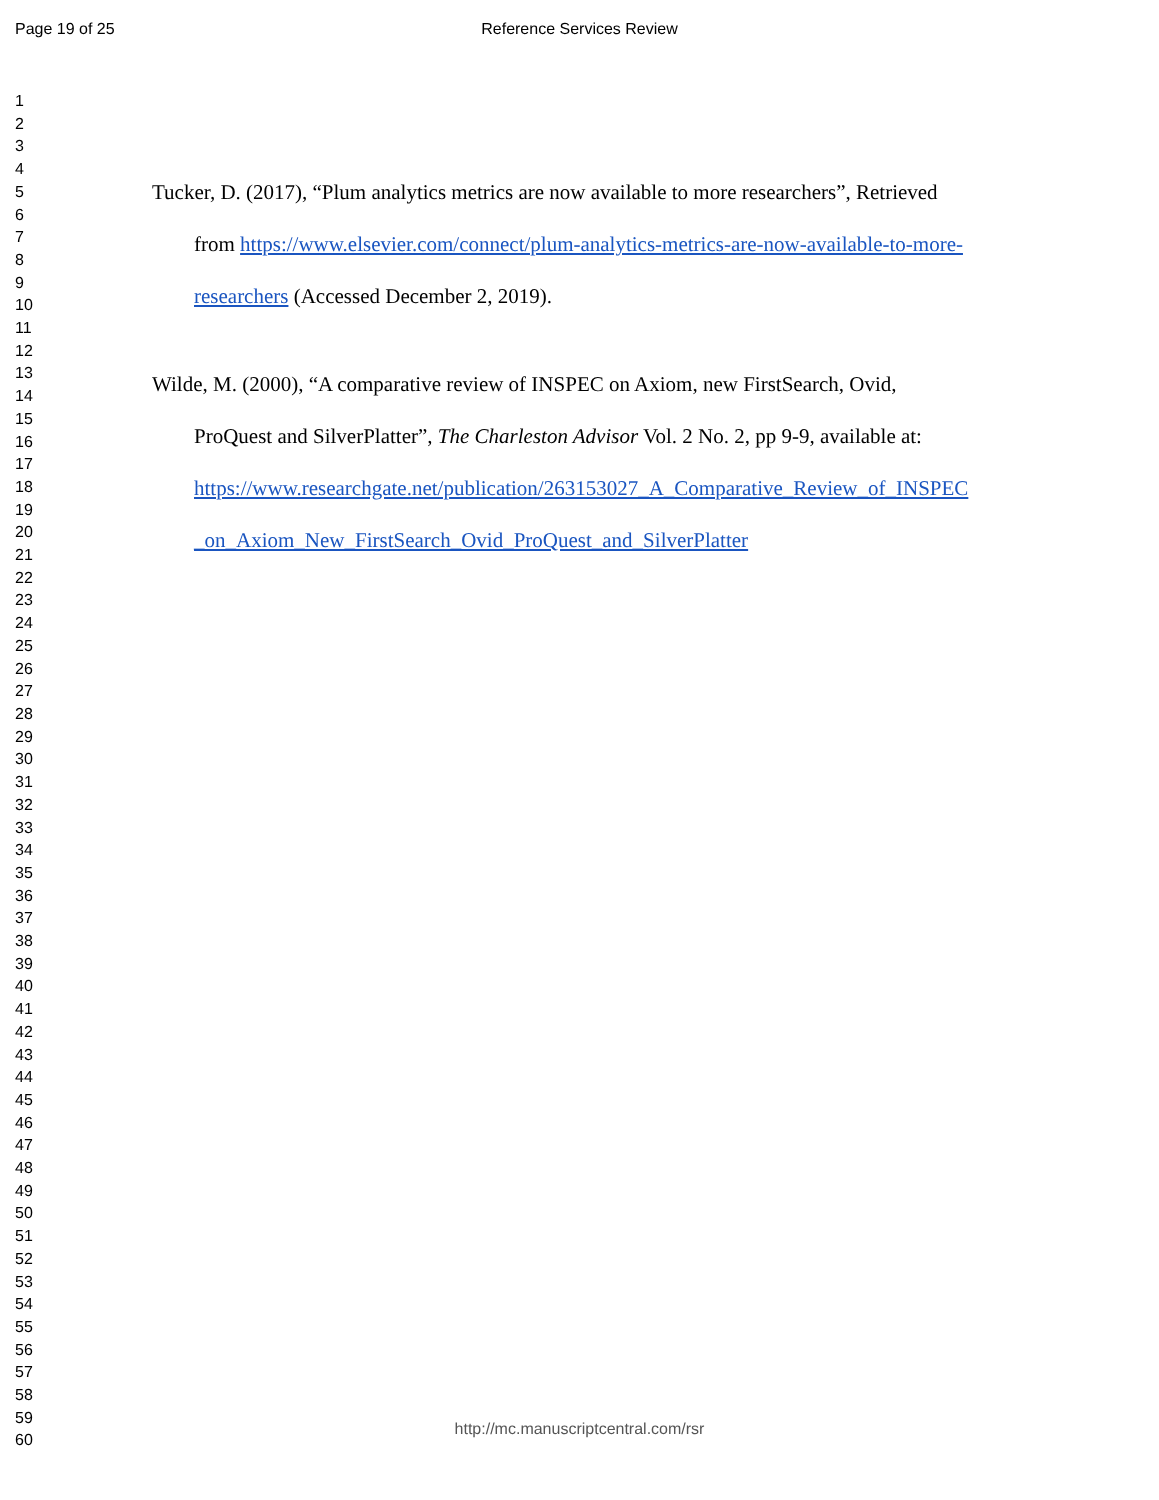Page 19 of 25
Reference Services Review
1
2
3
4
5
6
7
8
9
10
11
12
13
14
15
16
17
18
19
20
21
22
23
24
25
26
27
28
29
30
31
32
33
34
35
36
37
38
39
40
41
42
43
44
45
46
47
48
49
50
51
52
53
54
55
56
57
58
59
60
Tucker, D. (2017), “Plum analytics metrics are now available to more researchers”, Retrieved
from https://www.elsevier.com/connect/plum-analytics-metrics-are-now-available-to-more-
researchers (Accessed December 2, 2019).
Wilde, M. (2000), “A comparative review of INSPEC on Axiom, new FirstSearch, Ovid,
ProQuest and SilverPlatter”, The Charleston Advisor Vol. 2 No. 2, pp 9-9, available at:
https://www.researchgate.net/publication/263153027_A_Comparative_Review_of_INSPEC
_on_Axiom_New_FirstSearch_Ovid_ProQuest_and_SilverPlatter
http://mc.manuscriptcentral.com/rsr